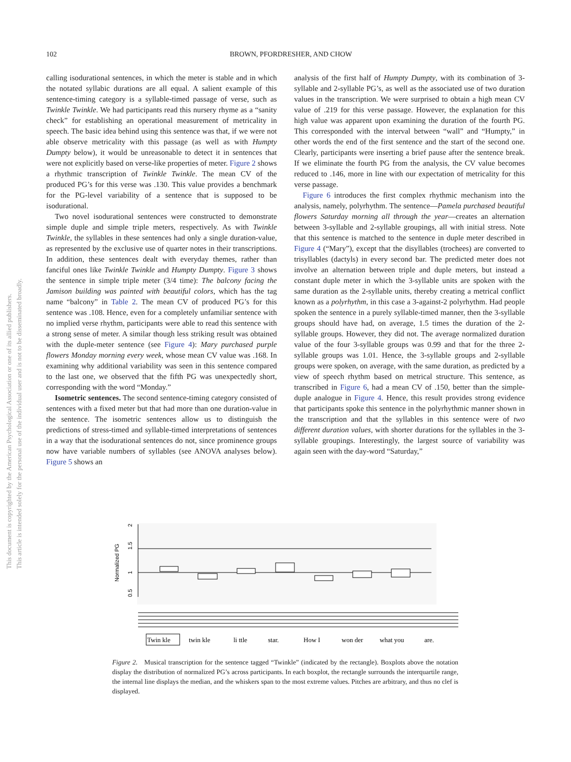This document is copyrighted by the American Psychological Association or one of its allied publishers.
This article is intended solely for the personal use of the individual user and is not to be disseminated broadly.
102 BROWN, PFORDRESHER, AND CHOW
calling isodurational sentences, in which the meter is stable and in which the notated syllabic durations are all equal. A salient example of this sentence-timing category is a syllable-timed passage of verse, such as Twinkle Twinkle. We had participants read this nursery rhyme as a “sanity check” for establishing an operational measurement of metricality in speech. The basic idea behind using this sentence was that, if we were not able observe metricality with this passage (as well as with Humpty Dumpty below), it would be unreasonable to detect it in sentences that were not explicitly based on verse-like properties of meter. Figure 2 shows a rhythmic transcription of Twinkle Twinkle. The mean CV of the produced PG’s for this verse was .130. This value provides a benchmark for the PG-level variability of a sentence that is supposed to be isodurational.
Two novel isodurational sentences were constructed to demonstrate simple duple and simple triple meters, respectively. As with Twinkle Twinkle, the syllables in these sentences had only a single duration-value, as represented by the exclusive use of quarter notes in their transcriptions. In addition, these sentences dealt with everyday themes, rather than fanciful ones like Twinkle Twinkle and Humpty Dumpty. Figure 3 shows the sentence in simple triple meter (3/4 time): The balcony facing the Jamison building was painted with beautiful colors, which has the tag name “balcony” in Table 2. The mean CV of produced PG’s for this sentence was .108. Hence, even for a completely unfamiliar sentence with no implied verse rhythm, participants were able to read this sentence with a strong sense of meter. A similar though less striking result was obtained with the duple-meter sentence (see Figure 4): Mary purchased purple flowers Monday morning every week, whose mean CV value was .168. In examining why additional variability was seen in this sentence compared to the last one, we observed that the fifth PG was unexpectedly short, corresponding with the word “Monday.”
Isometric sentences. The second sentence-timing category consisted of sentences with a fixed meter but that had more than one duration-value in the sentence. The isometric sentences allow us to distinguish the predictions of stress-timed and syllable-timed interpretations of sentences in a way that the isodurational sentences do not, since prominence groups now have variable numbers of syllables (see ANOVA analyses below). Figure 5 shows an
analysis of the first half of Humpty Dumpty, with its combination of 3-syllable and 2-syllable PG’s, as well as the associated use of two duration values in the transcription. We were surprised to obtain a high mean CV value of .219 for this verse passage. However, the explanation for this high value was apparent upon examining the duration of the fourth PG. This corresponded with the interval between “wall” and “Humpty,” in other words the end of the first sentence and the start of the second one. Clearly, participants were inserting a brief pause after the sentence break. If we eliminate the fourth PG from the analysis, the CV value becomes reduced to .146, more in line with our expectation of metricality for this verse passage.
Figure 6 introduces the first complex rhythmic mechanism into the analysis, namely, polyrhythm. The sentence—Pamela purchased beautiful flowers Saturday morning all through the year—creates an alternation between 3-syllable and 2-syllable groupings, all with initial stress. Note that this sentence is matched to the sentence in duple meter described in Figure 4 (“Mary”), except that the disyllables (trochees) are converted to trisyllables (dactyls) in every second bar. The predicted meter does not involve an alternation between triple and duple meters, but instead a constant duple meter in which the 3-syllable units are spoken with the same duration as the 2-syllable units, thereby creating a metrical conflict known as a polyrhythm, in this case a 3-against-2 polyrhythm. Had people spoken the sentence in a purely syllable-timed manner, then the 3-syllable groups should have had, on average, 1.5 times the duration of the 2-syllable groups. However, they did not. The average normalized duration value of the four 3-syllable groups was 0.99 and that for the three 2-syllable groups was 1.01. Hence, the 3-syllable groups and 2-syllable groups were spoken, on average, with the same duration, as predicted by a view of speech rhythm based on metrical structure. This sentence, as transcribed in Figure 6, had a mean CV of .150, better than the simple-duple analogue in Figure 4. Hence, this result provides strong evidence that participants spoke this sentence in the polyrhythmic manner shown in the transcription and that the syllables in this sentence were of two different duration values, with shorter durations for the syllables in the 3-syllable groupings. Interestingly, the largest source of variability was again seen with the day-word “Saturday,”
2
1.5
1
0.5
Normalized PG
Twin kle
twin kle
li ttle
star.
How I
won der
what you
are.
Figure 2. Musical transcription for the sentence tagged “Twinkle” (indicated by the rectangle). Boxplots above the notation display the distribution of normalized PG’s across participants. In each boxplot, the rectangle surrounds the interquartile range, the internal line displays the median, and the whiskers span to the most extreme values. Pitches are arbitrary, and thus no clef is displayed.